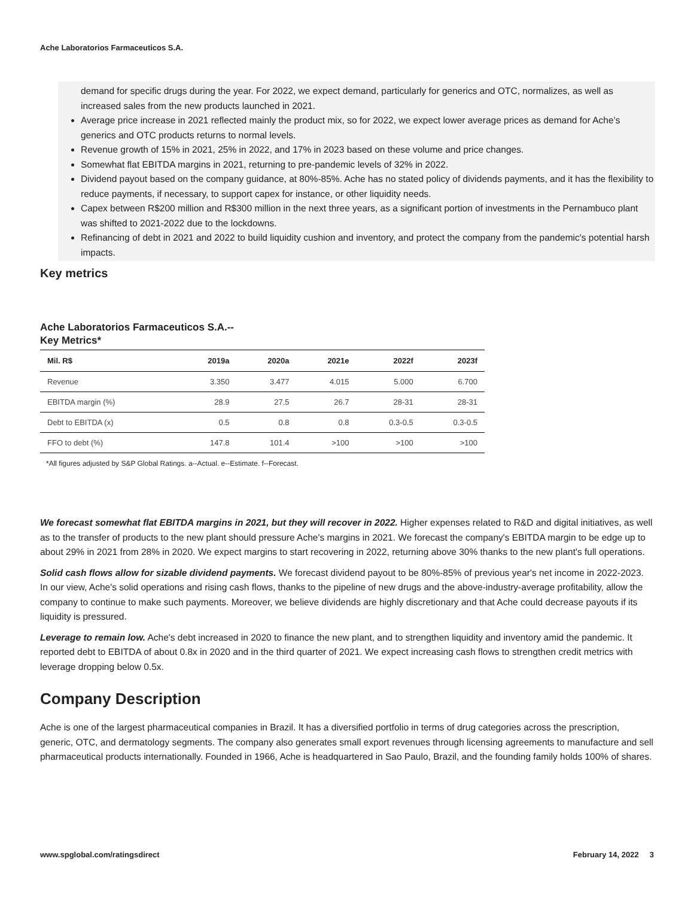Ache Laboratorios Farmaceuticos S.A.
demand for specific drugs during the year. For 2022, we expect demand, particularly for generics and OTC, normalizes, as well as increased sales from the new products launched in 2021.
Average price increase in 2021 reflected mainly the product mix, so for 2022, we expect lower average prices as demand for Ache’s generics and OTC products returns to normal levels.
Revenue growth of 15% in 2021, 25% in 2022, and 17% in 2023 based on these volume and price changes.
Somewhat flat EBITDA margins in 2021, returning to pre-pandemic levels of 32% in 2022.
Dividend payout based on the company guidance, at 80%-85%. Ache has no stated policy of dividends payments, and it has the flexibility to reduce payments, if necessary, to support capex for instance, or other liquidity needs.
Capex between R$200 million and R$300 million in the next three years, as a significant portion of investments in the Pernambuco plant was shifted to 2021-2022 due to the lockdowns.
Refinancing of debt in 2021 and 2022 to build liquidity cushion and inventory, and protect the company from the pandemic's potential harsh impacts.
Key metrics
Ache Laboratorios Farmaceuticos S.A.--Key Metrics*
| Mil. R$ | 2019a | 2020a | 2021e | 2022f | 2023f |
| --- | --- | --- | --- | --- | --- |
| Revenue | 3.350 | 3.477 | 4.015 | 5.000 | 6.700 |
| EBITDA margin (%) | 28.9 | 27.5 | 26.7 | 28-31 | 28-31 |
| Debt to EBITDA (x) | 0.5 | 0.8 | 0.8 | 0.3-0.5 | 0.3-0.5 |
| FFO to debt (%) | 147.8 | 101.4 | >100 | >100 | >100 |
*All figures adjusted by S&P Global Ratings. a--Actual. e--Estimate. f--Forecast.
We forecast somewhat flat EBITDA margins in 2021, but they will recover in 2022. Higher expenses related to R&D and digital initiatives, as well as to the transfer of products to the new plant should pressure Ache's margins in 2021. We forecast the company's EBITDA margin to be edge up to about 29% in 2021 from 28% in 2020. We expect margins to start recovering in 2022, returning above 30% thanks to the new plant's full operations.
Solid cash flows allow for sizable dividend payments. We forecast dividend payout to be 80%-85% of previous year's net income in 2022-2023. In our view, Ache's solid operations and rising cash flows, thanks to the pipeline of new drugs and the above-industry-average profitability, allow the company to continue to make such payments. Moreover, we believe dividends are highly discretionary and that Ache could decrease payouts if its liquidity is pressured.
Leverage to remain low. Ache's debt increased in 2020 to finance the new plant, and to strengthen liquidity and inventory amid the pandemic. It reported debt to EBITDA of about 0.8x in 2020 and in the third quarter of 2021. We expect increasing cash flows to strengthen credit metrics with leverage dropping below 0.5x.
Company Description
Ache is one of the largest pharmaceutical companies in Brazil. It has a diversified portfolio in terms of drug categories across the prescription, generic, OTC, and dermatology segments. The company also generates small export revenues through licensing agreements to manufacture and sell pharmaceutical products internationally. Founded in 1966, Ache is headquartered in Sao Paulo, Brazil, and the founding family holds 100% of shares.
www.spglobal.com/ratingsdirect February 14, 2022 3